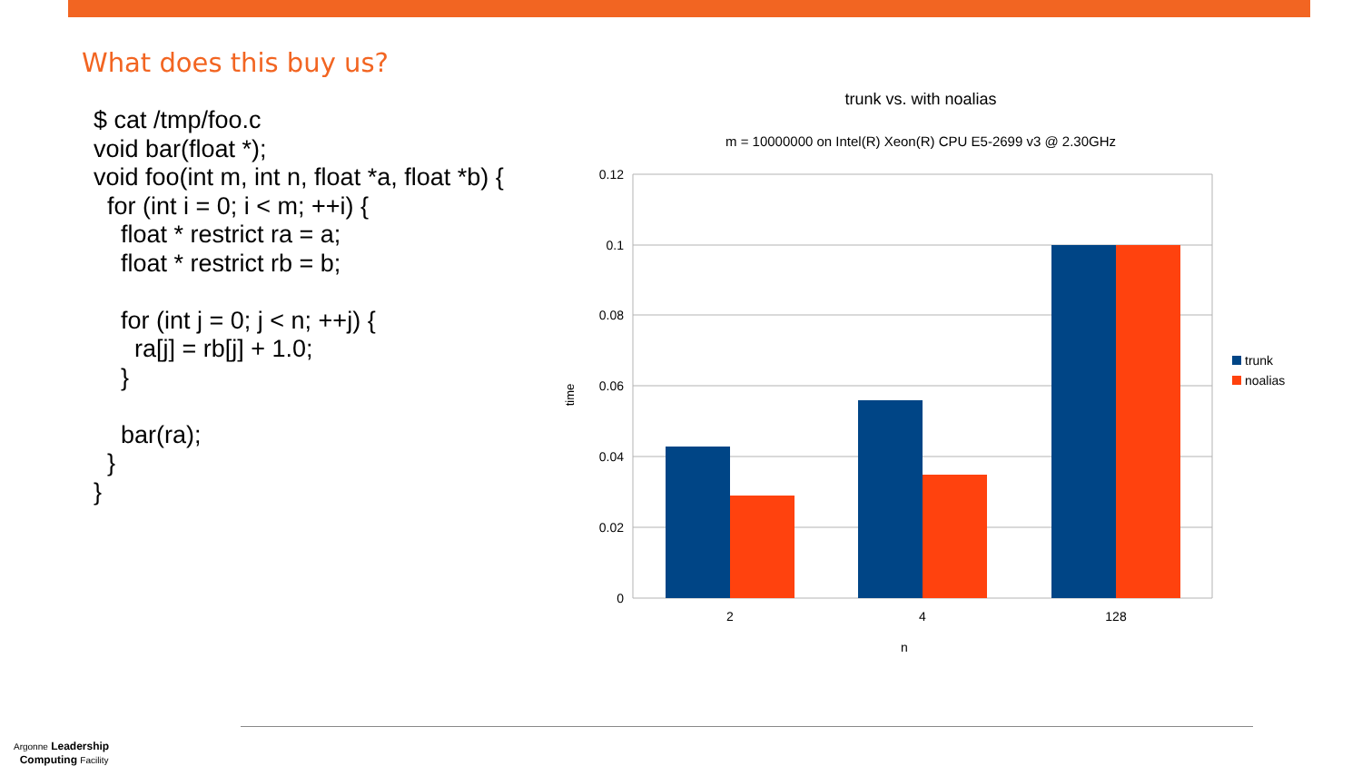What does this buy us?
$ cat /tmp/foo.c
void bar(float *);
void foo(int m, int n, float *a, float *b) {
  for (int i = 0; i < m; ++i) {
    float * restrict ra = a;
    float * restrict rb = b;

    for (int j = 0; j < n; ++j) {
      ra[j] = rb[j] + 1.0;
    }

    bar(ra);
  }
}
trunk vs. with noalias
m = 10000000 on Intel(R) Xeon(R) CPU E5-2699 v3 @ 2.30GHz
0.12
0.1
0.08
0.06
0.04
0.02
0
2
4
128
n
time
trunk
noalias
Argonne Leadership
Computing Facility